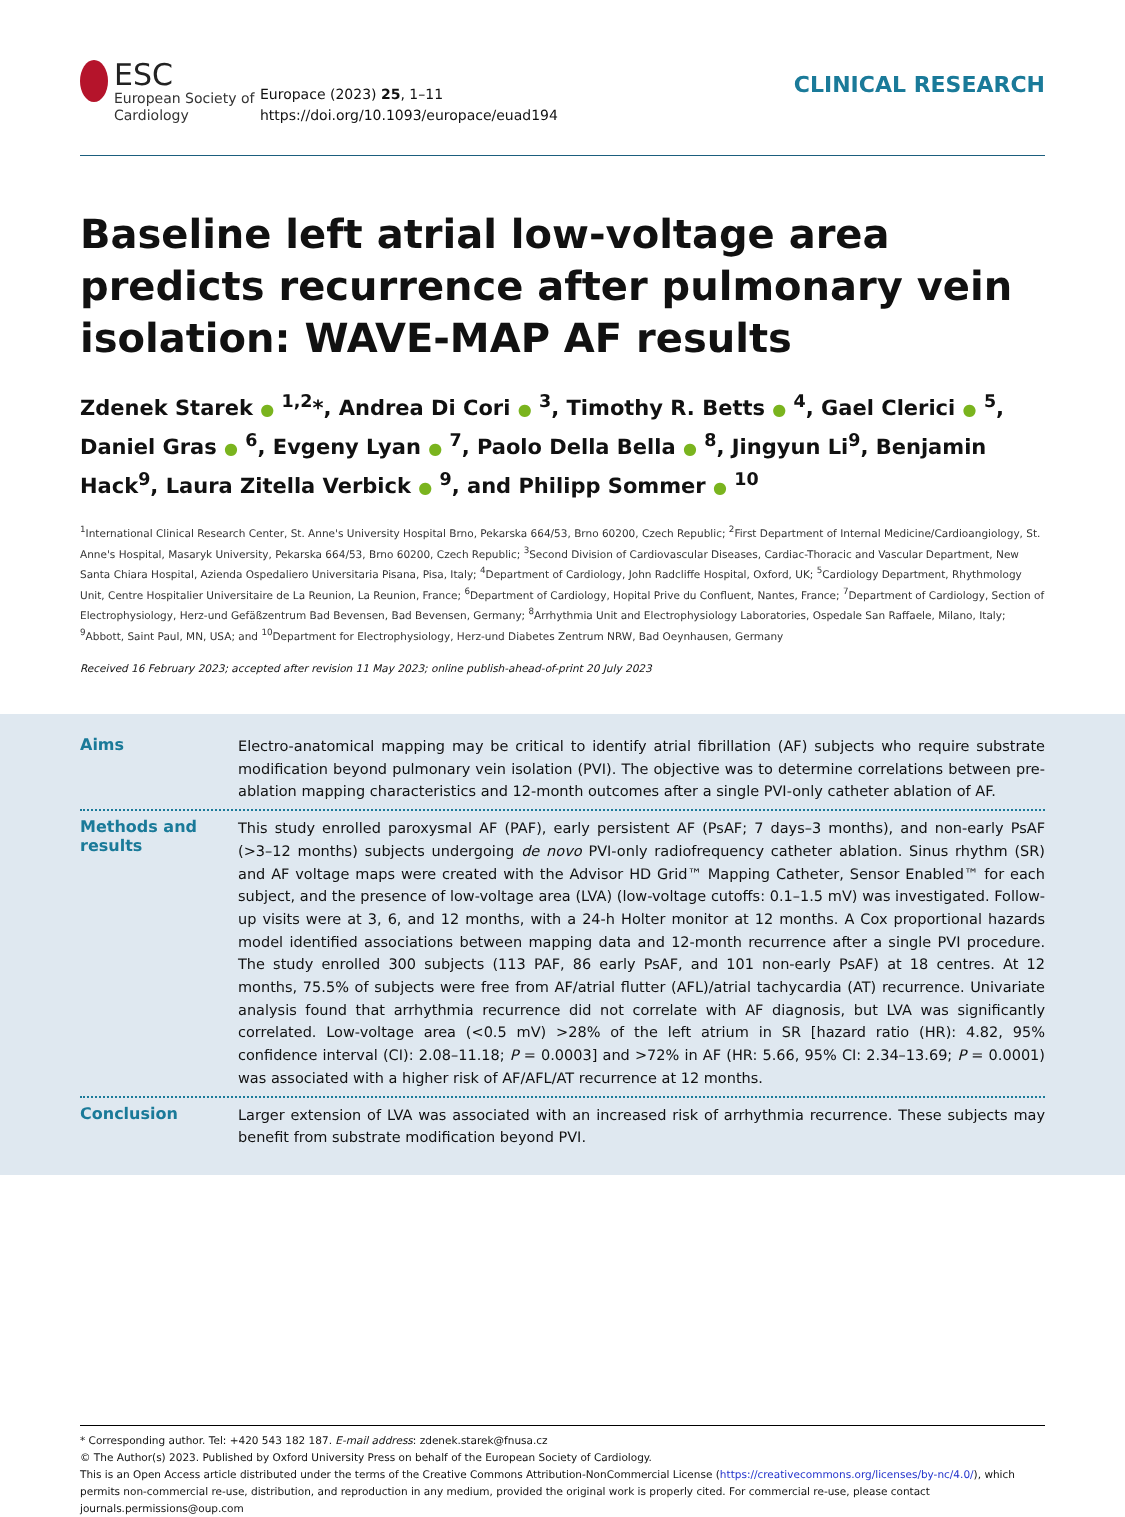ESC
European Society of Cardiology
Europace (2023) 25, 1–11
https://doi.org/10.1093/europace/euad194
CLINICAL RESEARCH
Baseline left atrial low-voltage area predicts recurrence after pulmonary vein isolation: WAVE-MAP AF results
Zdenek Starek ● <sup>1,2</sup>*, Andrea Di Cori ● <sup>3</sup>, Timothy R. Betts ● <sup>4</sup>, Gael Clerici ● <sup>5</sup>, Daniel Gras ● <sup>6</sup>, Evgeny Lyan ● <sup>7</sup>, Paolo Della Bella ● <sup>8</sup>, Jingyun Li<sup>9</sup>, Benjamin Hack<sup>9</sup>, Laura Zitella Verbick ● <sup>9</sup>, and Philipp Sommer ● <sup>10</sup>
<sup>1</sup> International Clinical Research Center, St. Anne's University Hospital Brno, Pekarska 664/53, Brno 60200, Czech Republic; <sup>2</sup>First Department of Internal Medicine/Cardioangiology, St. Anne's Hospital, Masaryk University, Pekarska 664/53, Brno 60200, Czech Republic; <sup>3</sup>Second Division of Cardiovascular Diseases, Cardiac-Thoracic and Vascular Department, New Santa Chiara Hospital, Azienda Ospedaliero Universitaria Pisana, Pisa, Italy; <sup>4</sup>Department of Cardiology, John Radcliffe Hospital, Oxford, UK; <sup>5</sup>Cardiology Department, Rhythmology Unit, Centre Hospitalier Universitaire de La Reunion, La Reunion, France; <sup>6</sup>Department of Cardiology, Hopital Prive du Confluent, Nantes, France; <sup>7</sup>Department of Cardiology, Section of Electrophysiology, Herz-und Gefäßzentrum Bad Bevensen, Bad Bevensen, Germany; <sup>8</sup>Arrhythmia Unit and Electrophysiology Laboratories, Ospedale San Raffaele, Milano, Italy; <sup>9</sup>Abbott, Saint Paul, MN, USA; and <sup>10</sup>Department for Electrophysiology, Herz-und Diabetes Zentrum NRW, Bad Oeynhausen, Germany
Received 16 February 2023; accepted after revision 11 May 2023; online publish-ahead-of-print 20 July 2023
Aims
Electro-anatomical mapping may be critical to identify atrial fibrillation (AF) subjects who require substrate modification beyond pulmonary vein isolation (PVI). The objective was to determine correlations between pre-ablation mapping characteristics and 12-month outcomes after a single PVI-only catheter ablation of AF.
Methods and results
This study enrolled paroxysmal AF (PAF), early persistent AF (PsAF; 7 days–3 months), and non-early PsAF (>3–12 months) subjects undergoing de novo PVI-only radiofrequency catheter ablation. Sinus rhythm (SR) and AF voltage maps were created with the Advisor HD Grid™ Mapping Catheter, Sensor Enabled™ for each subject, and the presence of low-voltage area (LVA) (low-voltage cutoffs: 0.1–1.5 mV) was investigated. Follow-up visits were at 3, 6, and 12 months, with a 24-h Holter monitor at 12 months. A Cox proportional hazards model identified associations between mapping data and 12-month recurrence after a single PVI procedure. The study enrolled 300 subjects (113 PAF, 86 early PsAF, and 101 non-early PsAF) at 18 centres. At 12 months, 75.5% of subjects were free from AF/atrial flutter (AFL)/atrial tachycardia (AT) recurrence. Univariate analysis found that arrhythmia recurrence did not correlate with AF diagnosis, but LVA was significantly correlated. Low-voltage area (<0.5 mV) >28% of the left atrium in SR [hazard ratio (HR): 4.82, 95% confidence interval (CI): 2.08–11.18; P = 0.0003] and >72% in AF (HR: 5.66, 95% CI: 2.34–13.69; P = 0.0001) was associated with a higher risk of AF/AFL/AT recurrence at 12 months.
Conclusion
Larger extension of LVA was associated with an increased risk of arrhythmia recurrence. These subjects may benefit from substrate modification beyond PVI.
* Corresponding author. Tel: +420 543 182 187. E-mail address: zdenek.starek@fnusa.cz
© The Author(s) 2023. Published by Oxford University Press on behalf of the European Society of Cardiology.
This is an Open Access article distributed under the terms of the Creative Commons Attribution-NonCommercial License (https://creativecommons.org/licenses/by-nc/4.0/), which permits non-commercial re-use, distribution, and reproduction in any medium, provided the original work is properly cited. For commercial re-use, please contact journals.permissions@oup.com